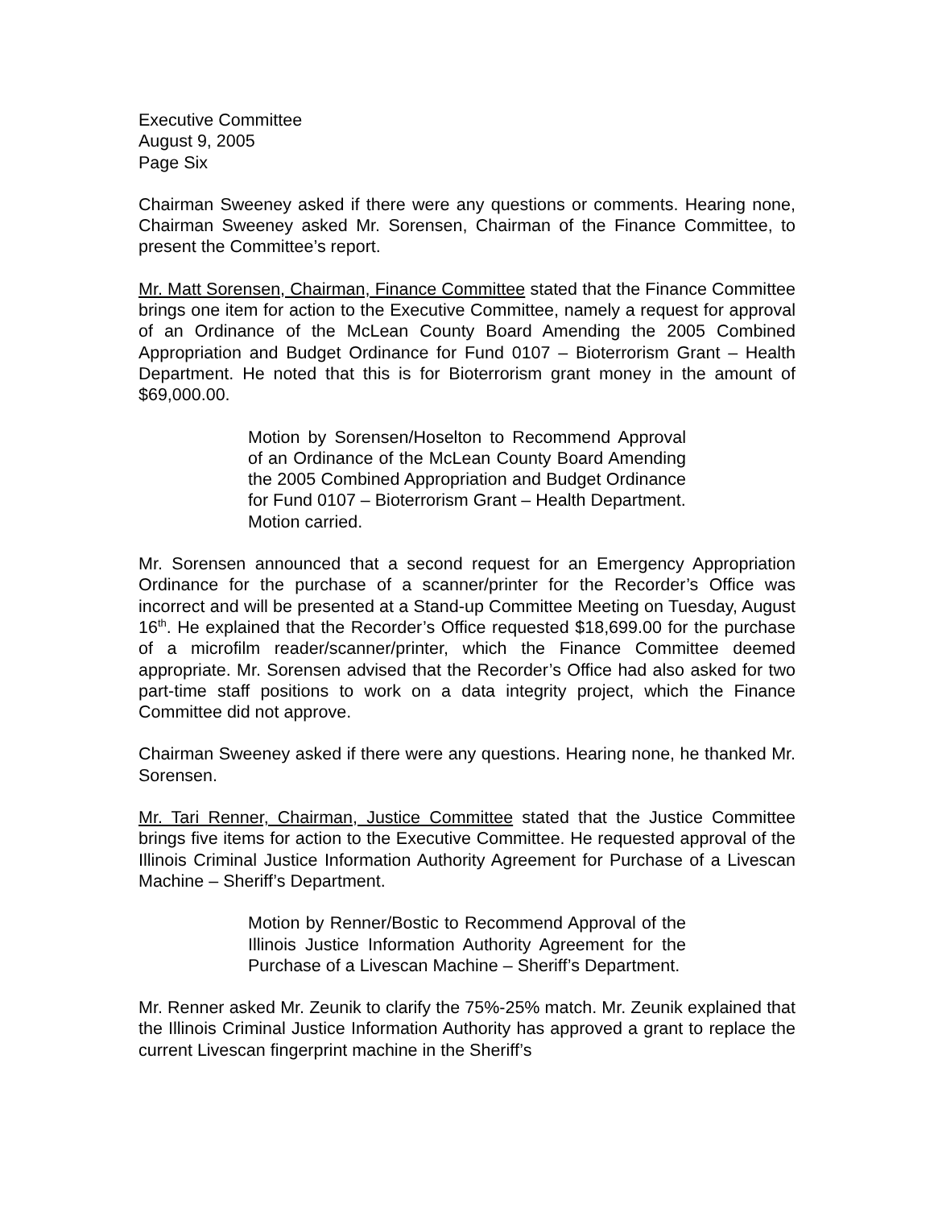Executive Committee
August 9, 2005
Page Six
Chairman Sweeney asked if there were any questions or comments. Hearing none, Chairman Sweeney asked Mr. Sorensen, Chairman of the Finance Committee, to present the Committee’s report.
Mr. Matt Sorensen, Chairman, Finance Committee stated that the Finance Committee brings one item for action to the Executive Committee, namely a request for approval of an Ordinance of the McLean County Board Amending the 2005 Combined Appropriation and Budget Ordinance for Fund 0107 – Bioterrorism Grant – Health Department. He noted that this is for Bioterrorism grant money in the amount of $69,000.00.
Motion by Sorensen/Hoselton to Recommend Approval of an Ordinance of the McLean County Board Amending the 2005 Combined Appropriation and Budget Ordinance for Fund 0107 – Bioterrorism Grant – Health Department.
Motion carried.
Mr. Sorensen announced that a second request for an Emergency Appropriation Ordinance for the purchase of a scanner/printer for the Recorder’s Office was incorrect and will be presented at a Stand-up Committee Meeting on Tuesday, August 16<sup>th</sup>. He explained that the Recorder’s Office requested $18,699.00 for the purchase of a microfilm reader/scanner/printer, which the Finance Committee deemed appropriate. Mr. Sorensen advised that the Recorder’s Office had also asked for two part-time staff positions to work on a data integrity project, which the Finance Committee did not approve.
Chairman Sweeney asked if there were any questions. Hearing none, he thanked Mr. Sorensen.
Mr. Tari Renner, Chairman, Justice Committee stated that the Justice Committee brings five items for action to the Executive Committee. He requested approval of the Illinois Criminal Justice Information Authority Agreement for Purchase of a Livescan Machine – Sheriff’s Department.
Motion by Renner/Bostic to Recommend Approval of the Illinois Justice Information Authority Agreement for the Purchase of a Livescan Machine – Sheriff’s Department.
Mr. Renner asked Mr. Zeunik to clarify the 75%-25% match. Mr. Zeunik explained that the Illinois Criminal Justice Information Authority has approved a grant to replace the current Livescan fingerprint machine in the Sheriff’s